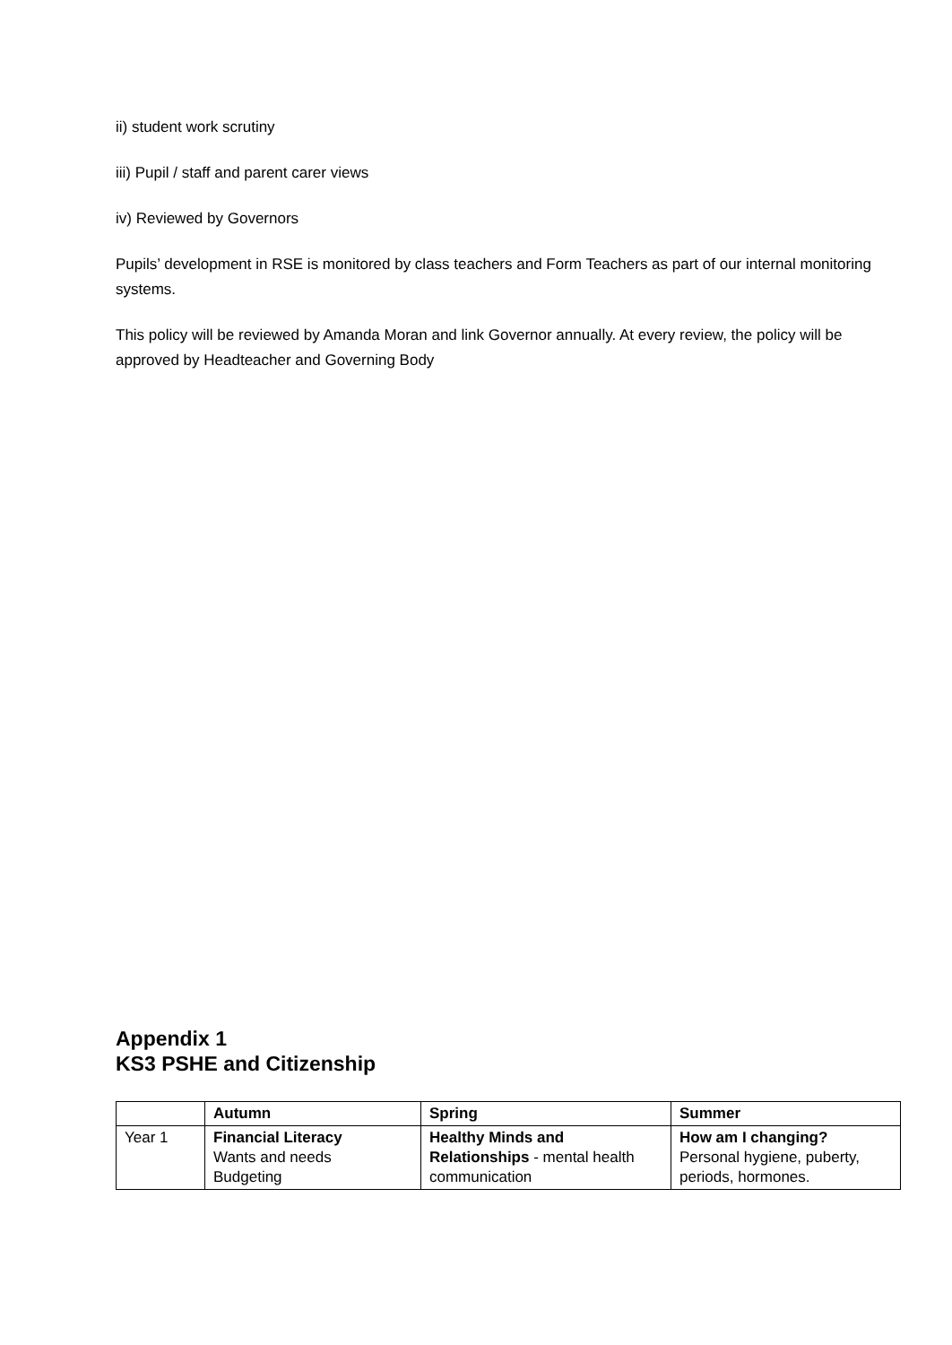ii) student work scrutiny
iii) Pupil / staff and parent carer views
iv) Reviewed by Governors
Pupils’ development in RSE is monitored by class teachers and Form Teachers as part of our internal monitoring systems.
This policy will be reviewed by Amanda Moran and link Governor annually. At every review, the policy will be approved by Headteacher and Governing Body
Appendix 1
KS3 PSHE and Citizenship
| | Autumn | Spring | Summer |
| --- | --- | --- | --- |
| Year 1 | Financial Literacy Wants and needs Budgeting | Healthy Minds and Relationships - mental health communication | How am I changing? Personal hygiene, puberty, periods, hormones. |